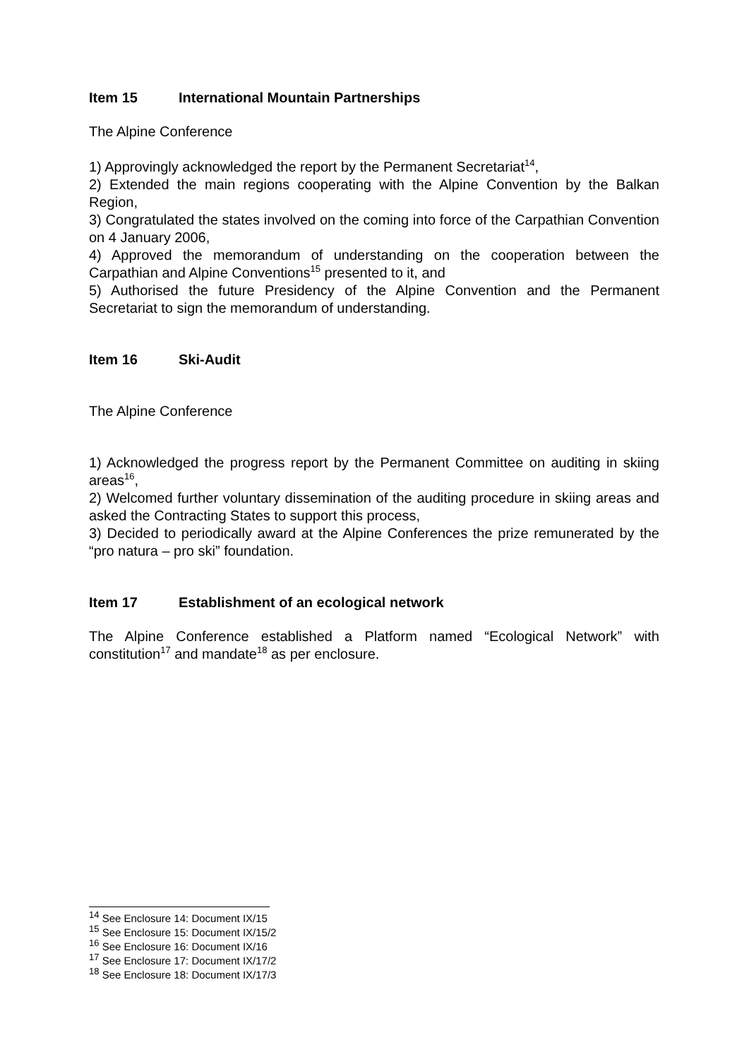Item 15 International Mountain Partnerships
The Alpine Conference
1) Approvingly acknowledged the report by the Permanent Secretariat<sup>14</sup>,
2) Extended the main regions cooperating with the Alpine Convention by the Balkan Region,
3) Congratulated the states involved on the coming into force of the Carpathian Convention on 4 January 2006,
4) Approved the memorandum of understanding on the cooperation between the Carpathian and Alpine Conventions<sup>15</sup> presented to it, and
5) Authorised the future Presidency of the Alpine Convention and the Permanent Secretariat to sign the memorandum of understanding.
Item 16 Ski-Audit
The Alpine Conference
1) Acknowledged the progress report by the Permanent Committee on auditing in skiing areas<sup>16</sup>,
2) Welcomed further voluntary dissemination of the auditing procedure in skiing areas and asked the Contracting States to support this process,
3) Decided to periodically award at the Alpine Conferences the prize remunerated by the “pro natura – pro ski” foundation.
Item 17 Establishment of an ecological network
The Alpine Conference established a Platform named “Ecological Network” with constitution<sup>17</sup> and mandate<sup>18</sup> as per enclosure.
<sup>14</sup> See Enclosure 14: Document IX/15
<sup>15</sup> See Enclosure 15: Document IX/15/2
<sup>16</sup> See Enclosure 16: Document IX/16
<sup>17</sup> See Enclosure 17: Document IX/17/2
<sup>18</sup> See Enclosure 18: Document IX/17/3